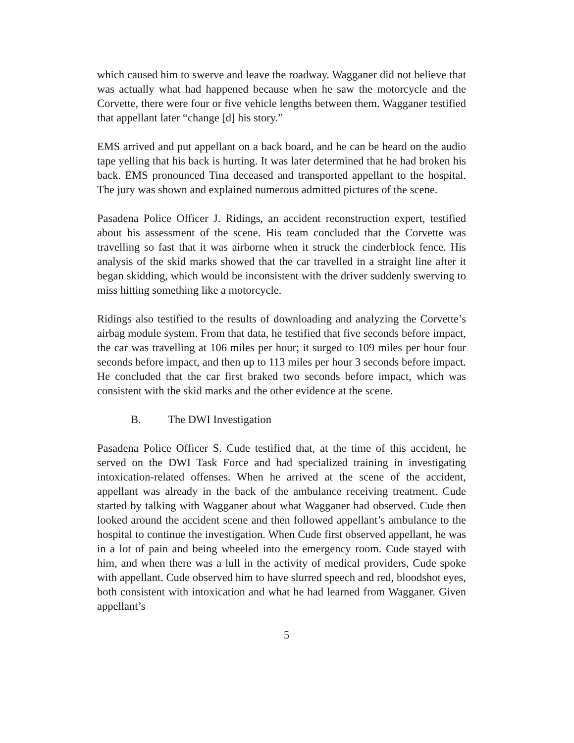which caused him to swerve and leave the roadway. Wagganer did not believe that was actually what had happened because when he saw the motorcycle and the Corvette, there were four or five vehicle lengths between them. Wagganer testified that appellant later “change [d] his story.”
EMS arrived and put appellant on a back board, and he can be heard on the audio tape yelling that his back is hurting. It was later determined that he had broken his back. EMS pronounced Tina deceased and transported appellant to the hospital. The jury was shown and explained numerous admitted pictures of the scene.
Pasadena Police Officer J. Ridings, an accident reconstruction expert, testified about his assessment of the scene. His team concluded that the Corvette was travelling so fast that it was airborne when it struck the cinderblock fence. His analysis of the skid marks showed that the car travelled in a straight line after it began skidding, which would be inconsistent with the driver suddenly swerving to miss hitting something like a motorcycle.
Ridings also testified to the results of downloading and analyzing the Corvette’s airbag module system. From that data, he testified that five seconds before impact, the car was travelling at 106 miles per hour; it surged to 109 miles per hour four seconds before impact, and then up to 113 miles per hour 3 seconds before impact. He concluded that the car first braked two seconds before impact, which was consistent with the skid marks and the other evidence at the scene.
B. The DWI Investigation
Pasadena Police Officer S. Cude testified that, at the time of this accident, he served on the DWI Task Force and had specialized training in investigating intoxication-related offenses. When he arrived at the scene of the accident, appellant was already in the back of the ambulance receiving treatment. Cude started by talking with Wagganer about what Wagganer had observed. Cude then looked around the accident scene and then followed appellant’s ambulance to the hospital to continue the investigation. When Cude first observed appellant, he was in a lot of pain and being wheeled into the emergency room. Cude stayed with him, and when there was a lull in the activity of medical providers, Cude spoke with appellant. Cude observed him to have slurred speech and red, bloodshot eyes, both consistent with intoxication and what he had learned from Wagganer. Given appellant’s
5